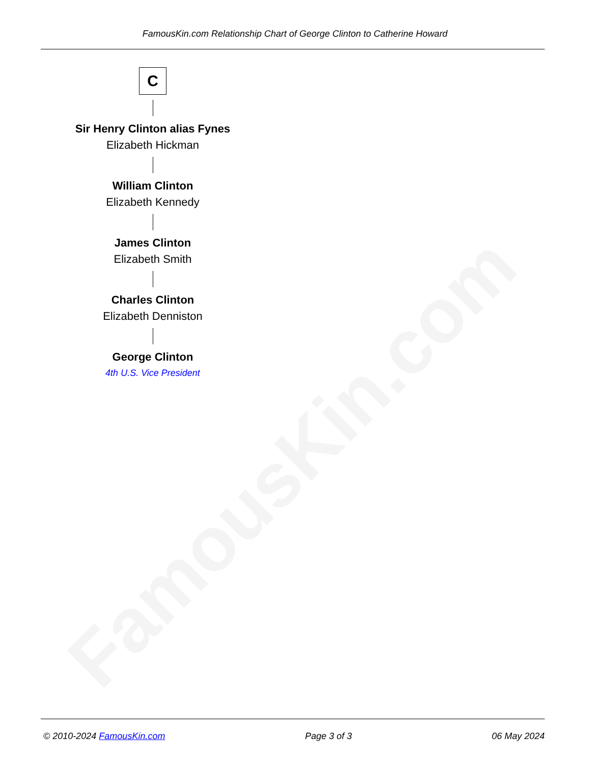FamousKin.com
FamousKin.com Relationship Chart of George Clinton to Catherine Howard
C
Sir Henry Clinton alias Fynes
Elizabeth Hickman
William Clinton
Elizabeth Kennedy
James Clinton
Elizabeth Smith
Charles Clinton
Elizabeth Denniston
George Clinton
4th U.S. Vice President
© 2010-2024 FamousKin.com Page 3 of 3 06 May 2024